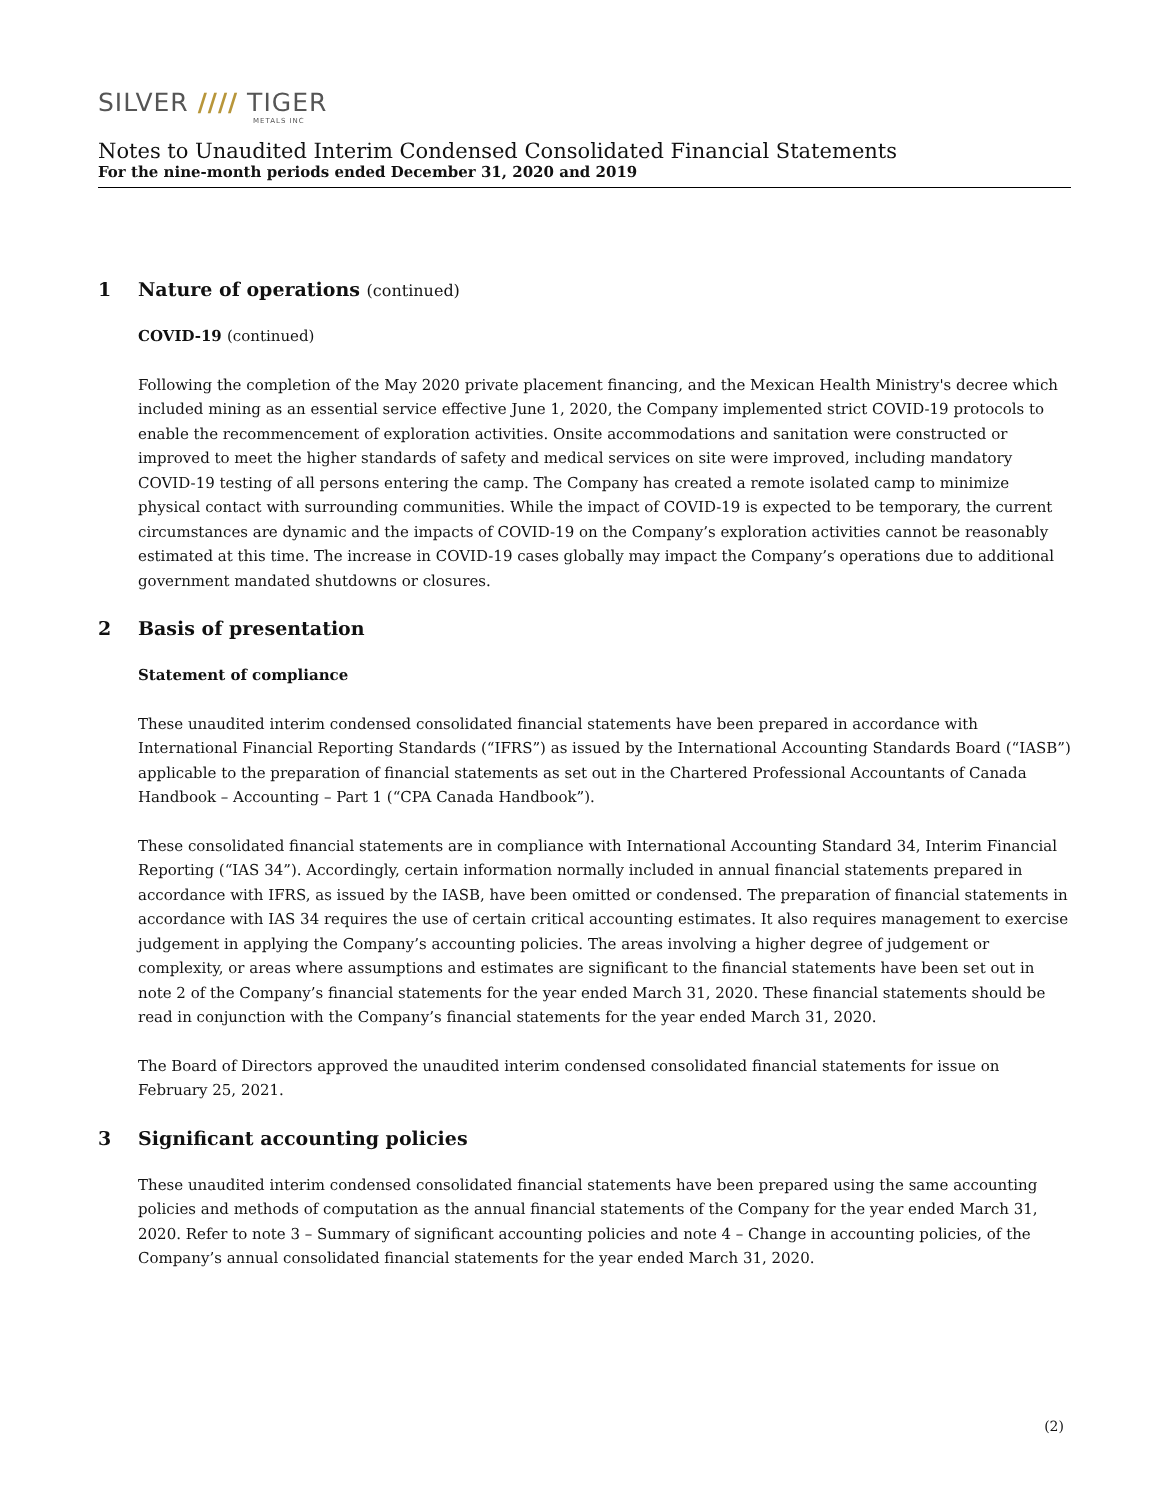SILVER //// TIGER
METALS INC
Notes to Unaudited Interim Condensed Consolidated Financial Statements
For the nine-month periods ended December 31, 2020 and 2019
1 Nature of operations (continued)
COVID-19 (continued)
Following the completion of the May 2020 private placement financing, and the Mexican Health Ministry's decree which included mining as an essential service effective June 1, 2020, the Company implemented strict COVID-19 protocols to enable the recommencement of exploration activities. Onsite accommodations and sanitation were constructed or improved to meet the higher standards of safety and medical services on site were improved, including mandatory COVID-19 testing of all persons entering the camp. The Company has created a remote isolated camp to minimize physical contact with surrounding communities. While the impact of COVID-19 is expected to be temporary, the current circumstances are dynamic and the impacts of COVID-19 on the Company’s exploration activities cannot be reasonably estimated at this time. The increase in COVID-19 cases globally may impact the Company’s operations due to additional government mandated shutdowns or closures.
2 Basis of presentation
Statement of compliance
These unaudited interim condensed consolidated financial statements have been prepared in accordance with International Financial Reporting Standards (“IFRS”) as issued by the International Accounting Standards Board (“IASB”) applicable to the preparation of financial statements as set out in the Chartered Professional Accountants of Canada Handbook – Accounting – Part 1 (“CPA Canada Handbook”).
These consolidated financial statements are in compliance with International Accounting Standard 34, Interim Financial Reporting (“IAS 34”). Accordingly, certain information normally included in annual financial statements prepared in accordance with IFRS, as issued by the IASB, have been omitted or condensed. The preparation of financial statements in accordance with IAS 34 requires the use of certain critical accounting estimates. It also requires management to exercise judgement in applying the Company’s accounting policies. The areas involving a higher degree of judgement or complexity, or areas where assumptions and estimates are significant to the financial statements have been set out in note 2 of the Company’s financial statements for the year ended March 31, 2020. These financial statements should be read in conjunction with the Company’s financial statements for the year ended March 31, 2020.
The Board of Directors approved the unaudited interim condensed consolidated financial statements for issue on February 25, 2021.
3 Significant accounting policies
These unaudited interim condensed consolidated financial statements have been prepared using the same accounting policies and methods of computation as the annual financial statements of the Company for the year ended March 31, 2020. Refer to note 3 – Summary of significant accounting policies and note 4 – Change in accounting policies, of the Company’s annual consolidated financial statements for the year ended March 31, 2020.
(2)